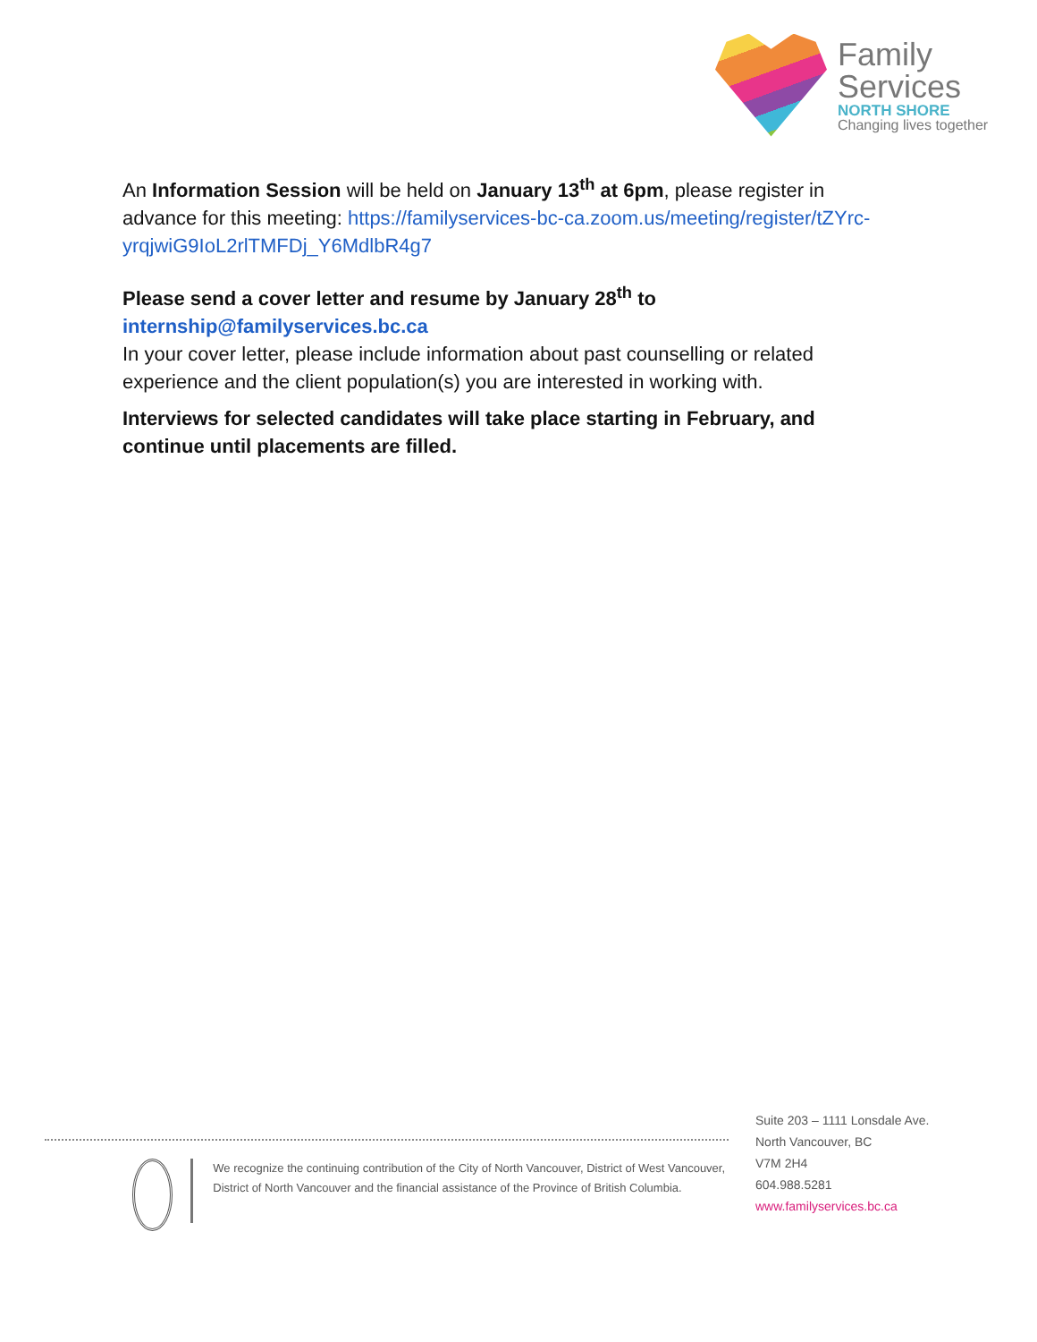Family
Services
NORTH SHORE
Changing lives together
An Information Session will be held on January 13<sup>th</sup> at 6pm, please register in advance for this meeting: https://familyservices-bc-ca.zoom.us/meeting/register/tZYrc-yrqjwiG9IoL2rlTMFDj_Y6MdlbR4g7
Please send a cover letter and resume by January 28<sup>th</sup> to
internship@familyservices.bc.ca
In your cover letter, please include information about past counselling or related experience and the client population(s) you are interested in working with.
Interviews for selected candidates will take place starting in February, and continue until placements are filled.
We recognize the continuing contribution of the City of North Vancouver, District of West Vancouver, District of North Vancouver and the financial assistance of the Province of British Columbia.
Suite 203 – 1111 Lonsdale Ave.
North Vancouver, BC
V7M 2H4
604.988.5281
www.familyservices.bc.ca